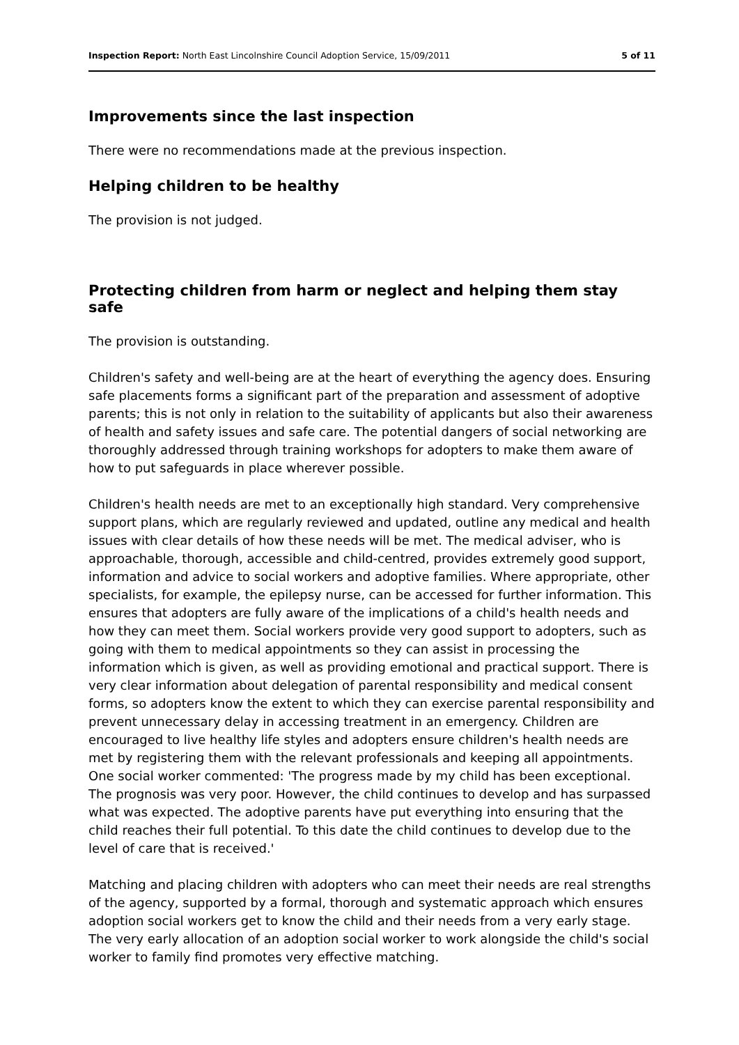Inspection Report: North East Lincolnshire Council Adoption Service, 15/09/2011 5 of 11
Improvements since the last inspection
There were no recommendations made at the previous inspection.
Helping children to be healthy
The provision is not judged.
Protecting children from harm or neglect and helping them stay safe
The provision is outstanding.
Children's safety and well-being are at the heart of everything the agency does. Ensuring safe placements forms a significant part of the preparation and assessment of adoptive parents; this is not only in relation to the suitability of applicants but also their awareness of health and safety issues and safe care. The potential dangers of social networking are thoroughly addressed through training workshops for adopters to make them aware of how to put safeguards in place wherever possible.
Children's health needs are met to an exceptionally high standard. Very comprehensive support plans, which are regularly reviewed and updated, outline any medical and health issues with clear details of how these needs will be met. The medical adviser, who is approachable, thorough, accessible and child-centred, provides extremely good support, information and advice to social workers and adoptive families. Where appropriate, other specialists, for example, the epilepsy nurse, can be accessed for further information. This ensures that adopters are fully aware of the implications of a child's health needs and how they can meet them. Social workers provide very good support to adopters, such as going with them to medical appointments so they can assist in processing the information which is given, as well as providing emotional and practical support. There is very clear information about delegation of parental responsibility and medical consent forms, so adopters know the extent to which they can exercise parental responsibility and prevent unnecessary delay in accessing treatment in an emergency. Children are encouraged to live healthy life styles and adopters ensure children's health needs are met by registering them with the relevant professionals and keeping all appointments. One social worker commented: 'The progress made by my child has been exceptional. The prognosis was very poor. However, the child continues to develop and has surpassed what was expected. The adoptive parents have put everything into ensuring that the child reaches their full potential. To this date the child continues to develop due to the level of care that is received.'
Matching and placing children with adopters who can meet their needs are real strengths of the agency, supported by a formal, thorough and systematic approach which ensures adoption social workers get to know the child and their needs from a very early stage. The very early allocation of an adoption social worker to work alongside the child's social worker to family find promotes very effective matching.